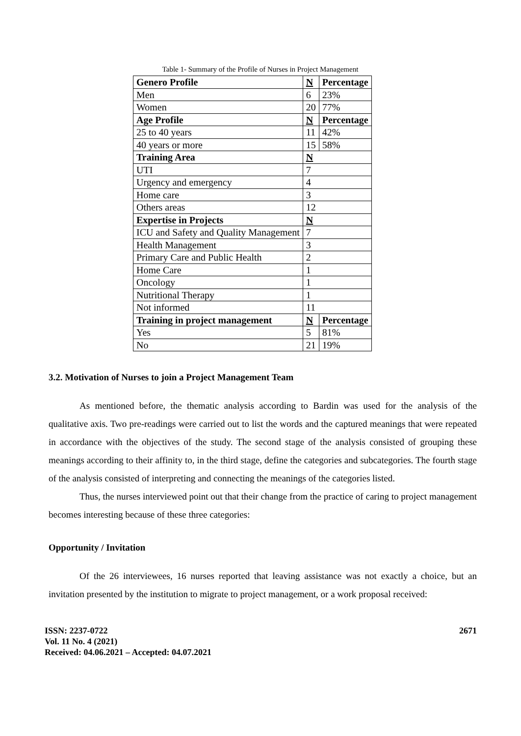Table 1- Summary of the Profile of Nurses in Project Management
| Genero Profile | N | Percentage |
| Men | 6 | 23% |
| Women | 20 | 77% |
| Age Profile | N | Percentage |
| 25 to 40 years | 11 | 42% |
| 40 years or more | 15 | 58% |
| Training Area | N | |
| UTI | 7 | |
| Urgency and emergency | 4 | |
| Home care | 3 | |
| Others areas | 12 | |
| Expertise in Projects | N | |
| ICU and Safety and Quality Management | 7 | |
| Health Management | 3 | |
| Primary Care and Public Health | 2 | |
| Home Care | 1 | |
| Oncology | 1 | |
| Nutritional Therapy | 1 | |
| Not informed | 11 | |
| Training in project management | N | Percentage |
| Yes | 5 | 81% |
| No | 21 | 19% |
3.2. Motivation of Nurses to join a Project Management Team
As mentioned before, the thematic analysis according to Bardin was used for the analysis of the qualitative axis. Two pre-readings were carried out to list the words and the captured meanings that were repeated in accordance with the objectives of the study. The second stage of the analysis consisted of grouping these meanings according to their affinity to, in the third stage, define the categories and subcategories. The fourth stage of the analysis consisted of interpreting and connecting the meanings of the categories listed.
Thus, the nurses interviewed point out that their change from the practice of caring to project management becomes interesting because of these three categories:
Opportunity / Invitation
Of the 26 interviewees, 16 nurses reported that leaving assistance was not exactly a choice, but an invitation presented by the institution to migrate to project management, or a work proposal received:
ISSN: 2237-0722
Vol. 11 No. 4 (2021)
Received: 04.06.2021 – Accepted: 04.07.2021
2671